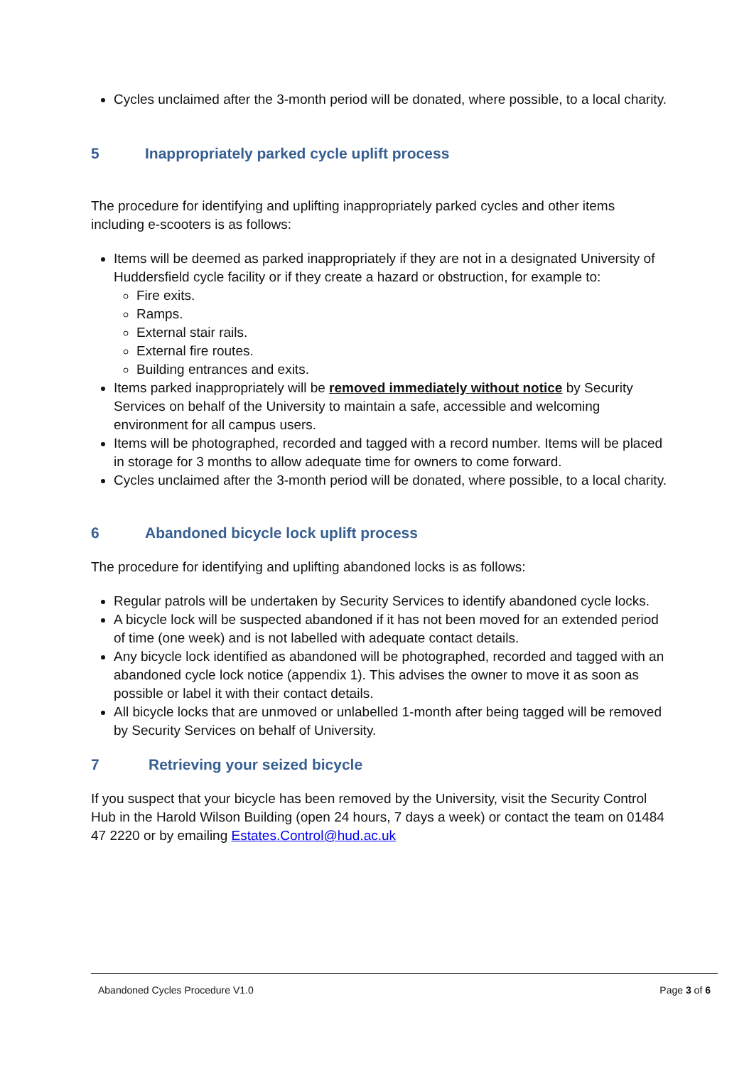Cycles unclaimed after the 3-month period will be donated, where possible, to a local charity.
5 Inappropriately parked cycle uplift process
The procedure for identifying and uplifting inappropriately parked cycles and other items including e-scooters is as follows:
Items will be deemed as parked inappropriately if they are not in a designated University of Huddersfield cycle facility or if they create a hazard or obstruction, for example to:
Fire exits.
Ramps.
External stair rails.
External fire routes.
Building entrances and exits.
Items parked inappropriately will be removed immediately without notice by Security Services on behalf of the University to maintain a safe, accessible and welcoming environment for all campus users.
Items will be photographed, recorded and tagged with a record number. Items will be placed in storage for 3 months to allow adequate time for owners to come forward.
Cycles unclaimed after the 3-month period will be donated, where possible, to a local charity.
6 Abandoned bicycle lock uplift process
The procedure for identifying and uplifting abandoned locks is as follows:
Regular patrols will be undertaken by Security Services to identify abandoned cycle locks.
A bicycle lock will be suspected abandoned if it has not been moved for an extended period of time (one week) and is not labelled with adequate contact details.
Any bicycle lock identified as abandoned will be photographed, recorded and tagged with an abandoned cycle lock notice (appendix 1). This advises the owner to move it as soon as possible or label it with their contact details.
All bicycle locks that are unmoved or unlabelled 1-month after being tagged will be removed by Security Services on behalf of University.
7 Retrieving your seized bicycle
If you suspect that your bicycle has been removed by the University, visit the Security Control Hub in the Harold Wilson Building (open 24 hours, 7 days a week) or contact the team on 01484 47 2220 or by emailing Estates.Control@hud.ac.uk
Abandoned Cycles Procedure V1.0
Page 3 of 6